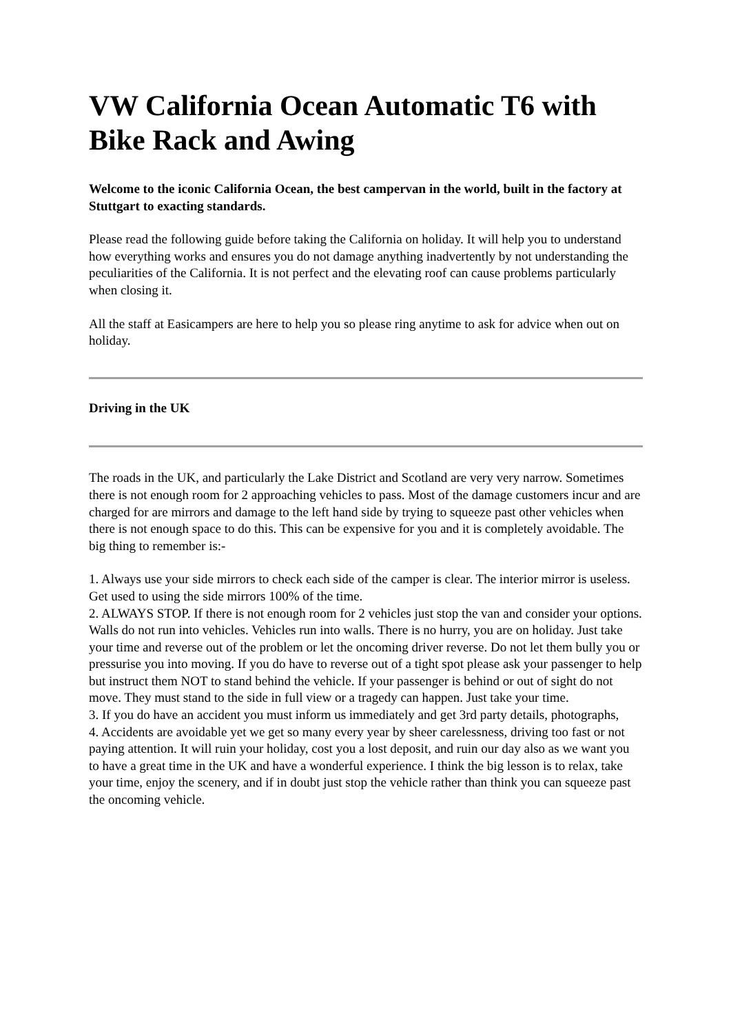VW California Ocean Automatic T6 with Bike Rack and Awing
Welcome to the iconic California Ocean, the best campervan in the world, built in the factory at Stuttgart to exacting standards.
Please read the following guide before taking the California on holiday. It will help you to understand how everything works and ensures you do not damage anything inadvertently by not understanding the peculiarities of the California. It is not perfect and the elevating roof can cause problems particularly when closing it.
All the staff at Easicampers are here to help you so please ring anytime to ask for advice when out on holiday.
Driving in the UK
The roads in the UK, and particularly the Lake District and Scotland are very very narrow. Sometimes there is not enough room for 2 approaching vehicles to pass. Most of the damage customers incur and are charged for are mirrors and damage to the left hand side by trying to squeeze past other vehicles when there is not enough space to do this. This can be expensive for you and it is completely avoidable. The big thing to remember is:-
1. Always use your side mirrors to check each side of the camper is clear. The interior mirror is useless. Get used to using the side mirrors 100% of the time.
2. ALWAYS STOP. If there is not enough room for 2 vehicles just stop the van and consider your options. Walls do not run into vehicles. Vehicles run into walls. There is no hurry, you are on holiday. Just take your time and reverse out of the problem or let the oncoming driver reverse. Do not let them bully you or pressurise you into moving. If you do have to reverse out of a tight spot please ask your passenger to help but instruct them NOT to stand behind the vehicle. If your passenger is behind or out of sight do not move. They must stand to the side in full view or a tragedy can happen. Just take your time.
3. If you do have an accident you must inform us immediately and get 3rd party details, photographs,
4. Accidents are avoidable yet we get so many every year by sheer carelessness, driving too fast or not paying attention. It will ruin your holiday, cost you a lost deposit, and ruin our day also as we want you to have a great time in the UK and have a wonderful experience. I think the big lesson is to relax, take your time, enjoy the scenery, and if in doubt just stop the vehicle rather than think you can squeeze past the oncoming vehicle.